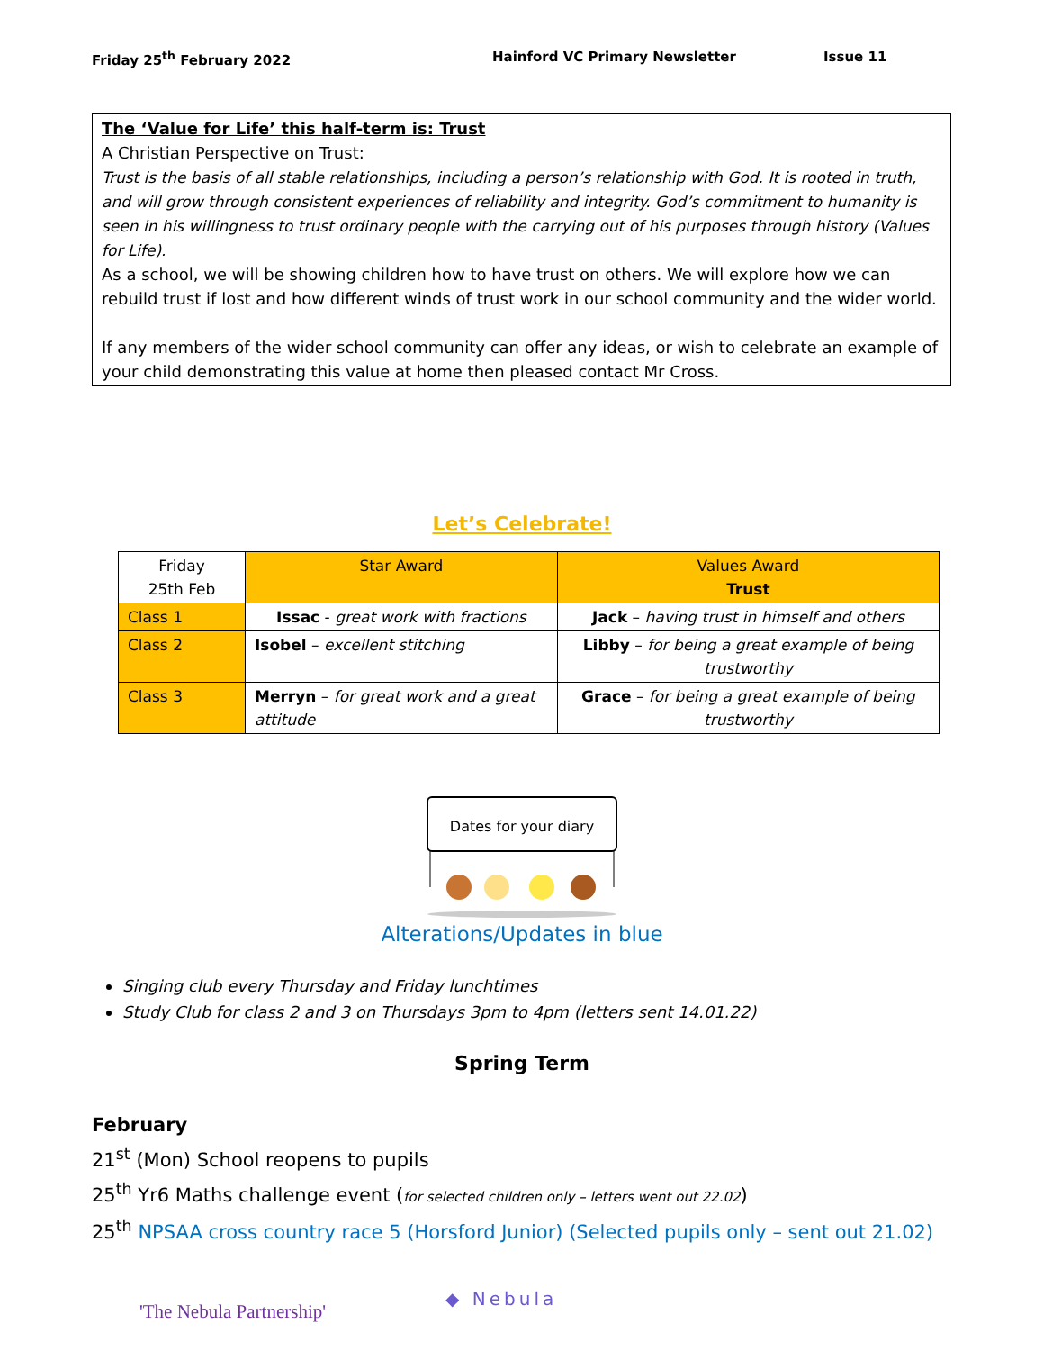Friday 25<sup>th</sup> February 2022 Hainford VC Primary Newsletter Issue 11
The ‘Value for Life’ this half-term is: Trust
A Christian Perspective on Trust:
Trust is the basis of all stable relationships, including a person’s relationship with God. It is rooted in truth, and will grow through consistent experiences of reliability and integrity. God’s commitment to humanity is seen in his willingness to trust ordinary people with the carrying out of his purposes through history (Values for Life).
As a school, we will be showing children how to have trust on others. We will explore how we can rebuild trust if lost and how different winds of trust work in our school community and the wider world.
If any members of the wider school community can offer any ideas, or wish to celebrate an example of your child demonstrating this value at home then pleased contact Mr Cross.
Let’s Celebrate!
| Friday 25th Feb | Star Award | Values Award Trust |
| Class 1 | Issac - great work with fractions | Jack – having trust in himself and others |
| Class 2 | Isobel – excellent stitching | Libby – for being a great example of being trustworthy |
| Class 3 | Merryn – for great work and a great attitude | Grace – for being a great example of being trustworthy |
Dates for your diary
Alterations/Updates in blue
Singing club every Thursday and Friday lunchtimes
Study Club for class 2 and 3 on Thursdays 3pm to 4pm (letters sent 14.01.22)
Spring Term
February
21<sup>st</sup> (Mon) School reopens to pupils
25<sup>th</sup> Yr6 Maths challenge event (for selected children only – letters went out 22.02)
25<sup>th</sup> NPSAA cross country race 5 (Horsford Junior) (Selected pupils only – sent out 21.02)
'The Nebula Partnership' ◆ Nebula